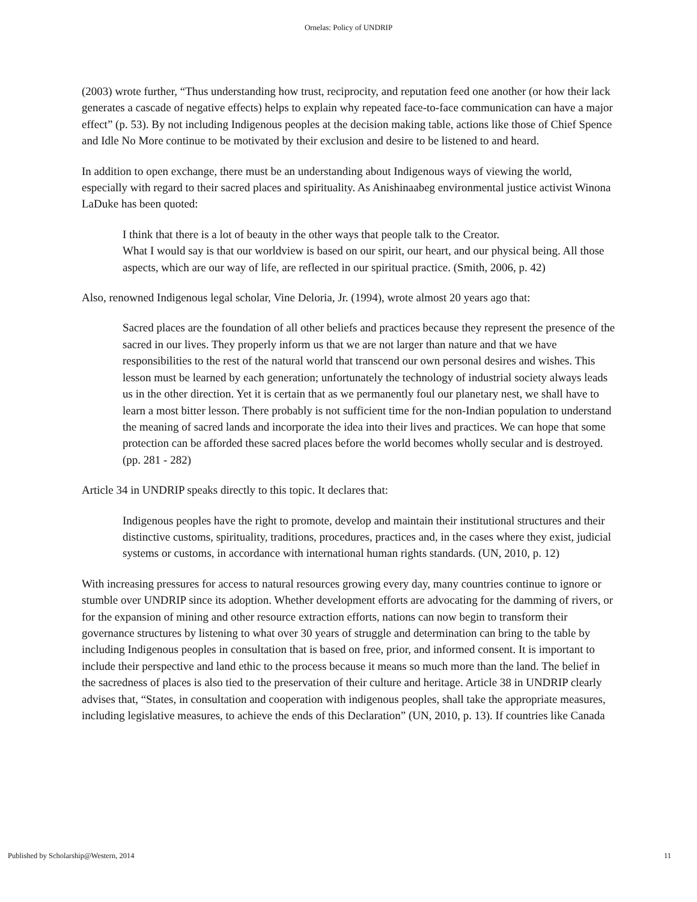Ornelas: Policy of UNDRIP
(2003) wrote further, “Thus understanding how trust, reciprocity, and reputation feed one another (or how their lack generates a cascade of negative effects) helps to explain why repeated face-to-face communication can have a major effect” (p. 53). By not including Indigenous peoples at the decision making table, actions like those of Chief Spence and Idle No More continue to be motivated by their exclusion and desire to be listened to and heard.
In addition to open exchange, there must be an understanding about Indigenous ways of viewing the world, especially with regard to their sacred places and spirituality. As Anishinaabeg environmental justice activist Winona LaDuke has been quoted:
I think that there is a lot of beauty in the other ways that people talk to the Creator.
What I would say is that our worldview is based on our spirit, our heart, and our physical being. All those aspects, which are our way of life, are reflected in our spiritual practice. (Smith, 2006, p. 42)
Also, renowned Indigenous legal scholar, Vine Deloria, Jr. (1994), wrote almost 20 years ago that:
Sacred places are the foundation of all other beliefs and practices because they represent the presence of the sacred in our lives. They properly inform us that we are not larger than nature and that we have responsibilities to the rest of the natural world that transcend our own personal desires and wishes. This lesson must be learned by each generation; unfortunately the technology of industrial society always leads us in the other direction. Yet it is certain that as we permanently foul our planetary nest, we shall have to learn a most bitter lesson. There probably is not sufficient time for the non-Indian population to understand the meaning of sacred lands and incorporate the idea into their lives and practices. We can hope that some protection can be afforded these sacred places before the world becomes wholly secular and is destroyed. (pp. 281 - 282)
Article 34 in UNDRIP speaks directly to this topic. It declares that:
Indigenous peoples have the right to promote, develop and maintain their institutional structures and their distinctive customs, spirituality, traditions, procedures, practices and, in the cases where they exist, judicial systems or customs, in accordance with international human rights standards. (UN, 2010, p. 12)
With increasing pressures for access to natural resources growing every day, many countries continue to ignore or stumble over UNDRIP since its adoption. Whether development efforts are advocating for the damming of rivers, or for the expansion of mining and other resource extraction efforts, nations can now begin to transform their governance structures by listening to what over 30 years of struggle and determination can bring to the table by including Indigenous peoples in consultation that is based on free, prior, and informed consent. It is important to include their perspective and land ethic to the process because it means so much more than the land. The belief in the sacredness of places is also tied to the preservation of their culture and heritage. Article 38 in UNDRIP clearly advises that, “States, in consultation and cooperation with indigenous peoples, shall take the appropriate measures, including legislative measures, to achieve the ends of this Declaration” (UN, 2010, p. 13). If countries like Canada
Published by Scholarship@Western, 2014 11